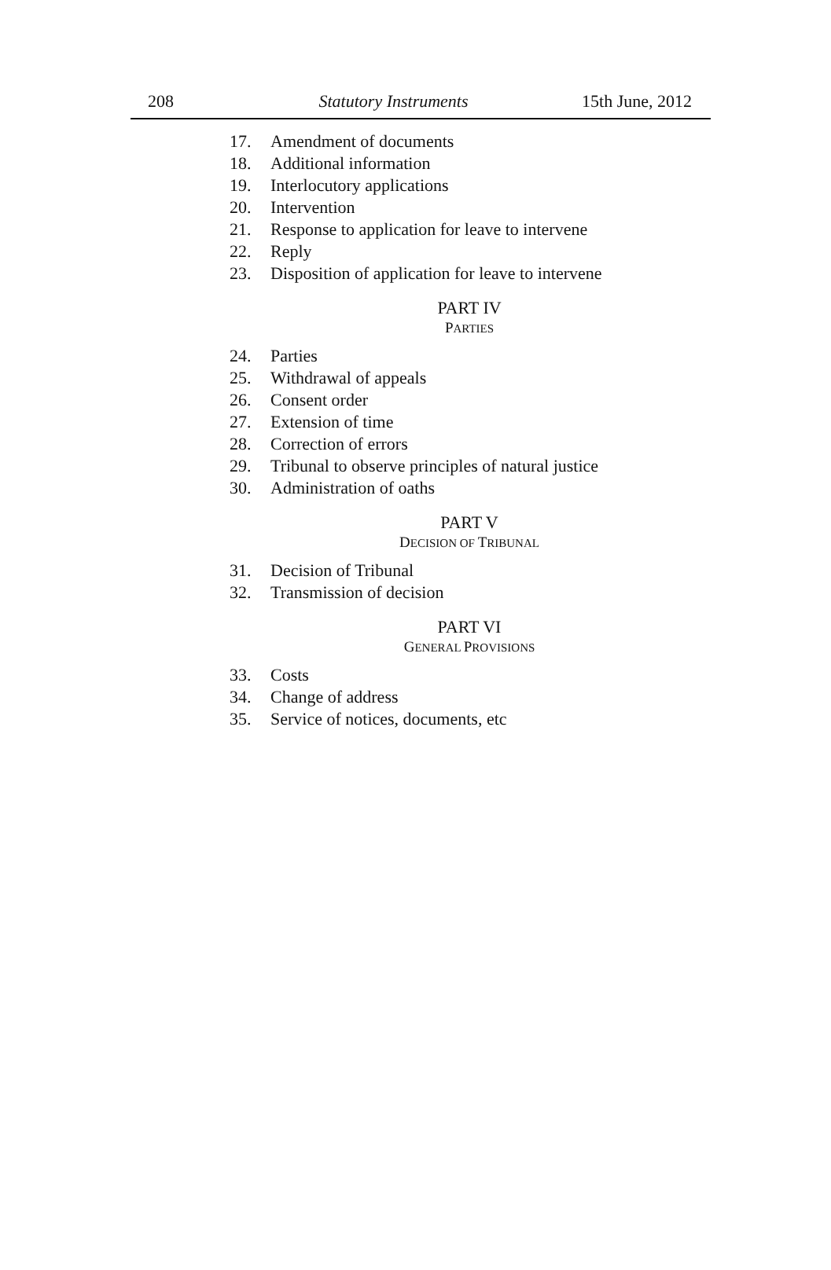208 Statutory Instruments 15th June, 2012
17. Amendment of documents
18. Additional information
19. Interlocutory applications
20. Intervention
21. Response to application for leave to intervene
22. Reply
23. Disposition of application for leave to intervene
PART IV
PARTIES
24. Parties
25. Withdrawal of appeals
26. Consent order
27. Extension of time
28. Correction of errors
29. Tribunal to observe principles of natural justice
30. Administration of oaths
PART V
DECISION OF TRIBUNAL
31. Decision of Tribunal
32. Transmission of decision
PART VI
GENERAL PROVISIONS
33. Costs
34. Change of address
35. Service of notices, documents, etc